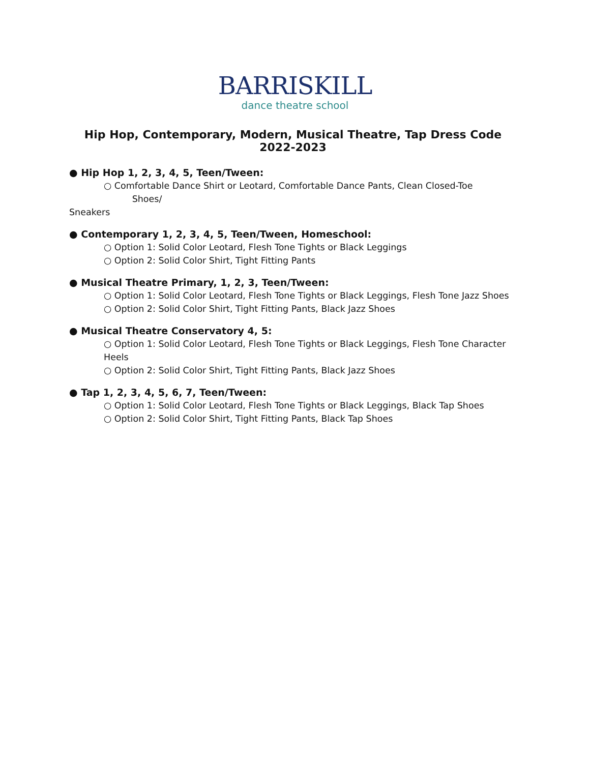BARRISKILL
dance theatre school
Hip Hop, Contemporary, Modern, Musical Theatre, Tap Dress Code 2022-2023
● Hip Hop 1, 2, 3, 4, 5, Teen/Tween:
○ Comfortable Dance Shirt or Leotard, Comfortable Dance Pants, Clean Closed-Toe Shoes/
Sneakers
● Contemporary 1, 2, 3, 4, 5, Teen/Tween, Homeschool:
○ Option 1: Solid Color Leotard, Flesh Tone Tights or Black Leggings
○ Option 2: Solid Color Shirt, Tight Fitting Pants
● Musical Theatre Primary, 1, 2, 3, Teen/Tween:
○ Option 1: Solid Color Leotard, Flesh Tone Tights or Black Leggings, Flesh Tone Jazz Shoes
○ Option 2: Solid Color Shirt, Tight Fitting Pants, Black Jazz Shoes
● Musical Theatre Conservatory 4, 5:
○ Option 1: Solid Color Leotard, Flesh Tone Tights or Black Leggings, Flesh Tone Character Heels
○ Option 2: Solid Color Shirt, Tight Fitting Pants, Black Jazz Shoes
● Tap 1, 2, 3, 4, 5, 6, 7, Teen/Tween:
○ Option 1: Solid Color Leotard, Flesh Tone Tights or Black Leggings, Black Tap Shoes
○ Option 2: Solid Color Shirt, Tight Fitting Pants, Black Tap Shoes